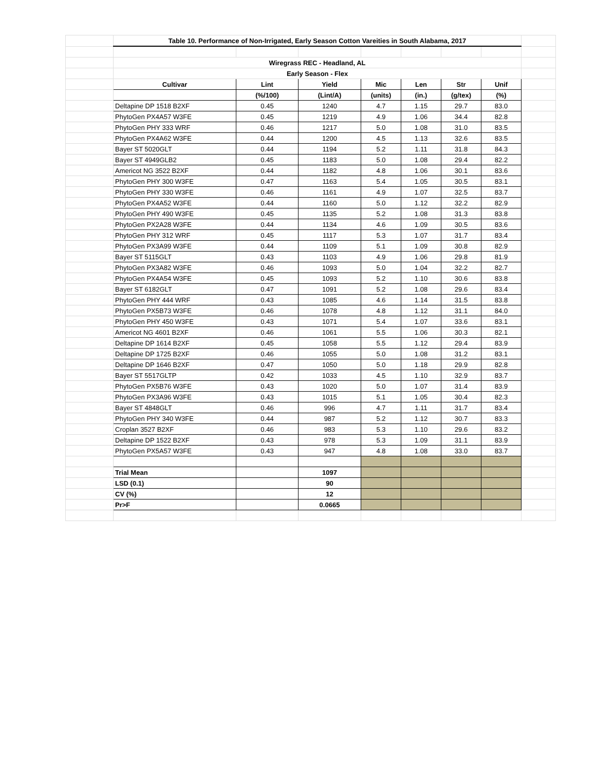| | Table 10. Performance of Non-Irrigated, Early Season Cotton Vareities in South Alabama, 2017 | | | | | | | |
| | Wiregrass REC - Headland, AL | | | | | | | |
| | Early Season - Flex | | | | | | | |
| | Cultivar | Lint | Yield | Mic | Len | Str | Unif | |
| | | (%/100) | (Lint/A) | (units) | (in.) | (g/tex) | (%) | |
| | Deltapine DP 1518 B2XF | 0.45 | 1240 | 4.7 | 1.15 | 29.7 | 83.0 | |
| | PhytoGen PX4A57 W3FE | 0.45 | 1219 | 4.9 | 1.06 | 34.4 | 82.8 | |
| | PhytoGen PHY 333 WRF | 0.46 | 1217 | 5.0 | 1.08 | 31.0 | 83.5 | |
| | PhytoGen PX4A62 W3FE | 0.44 | 1200 | 4.5 | 1.13 | 32.6 | 83.5 | |
| | Bayer ST 5020GLT | 0.44 | 1194 | 5.2 | 1.11 | 31.8 | 84.3 | |
| | Bayer ST 4949GLB2 | 0.45 | 1183 | 5.0 | 1.08 | 29.4 | 82.2 | |
| | Americot NG 3522 B2XF | 0.44 | 1182 | 4.8 | 1.06 | 30.1 | 83.6 | |
| | PhytoGen PHY 300 W3FE | 0.47 | 1163 | 5.4 | 1.05 | 30.5 | 83.1 | |
| | PhytoGen PHY 330 W3FE | 0.46 | 1161 | 4.9 | 1.07 | 32.5 | 83.7 | |
| | PhytoGen PX4A52 W3FE | 0.44 | 1160 | 5.0 | 1.12 | 32.2 | 82.9 | |
| | PhytoGen PHY 490 W3FE | 0.45 | 1135 | 5.2 | 1.08 | 31.3 | 83.8 | |
| | PhytoGen PX2A28 W3FE | 0.44 | 1134 | 4.6 | 1.09 | 30.5 | 83.6 | |
| | PhytoGen PHY 312 WRF | 0.45 | 1117 | 5.3 | 1.07 | 31.7 | 83.4 | |
| | PhytoGen PX3A99 W3FE | 0.44 | 1109 | 5.1 | 1.09 | 30.8 | 82.9 | |
| | Bayer ST 5115GLT | 0.43 | 1103 | 4.9 | 1.06 | 29.8 | 81.9 | |
| | PhytoGen PX3A82 W3FE | 0.46 | 1093 | 5.0 | 1.04 | 32.2 | 82.7 | |
| | PhytoGen PX4A54 W3FE | 0.45 | 1093 | 5.2 | 1.10 | 30.6 | 83.8 | |
| | Bayer ST 6182GLT | 0.47 | 1091 | 5.2 | 1.08 | 29.6 | 83.4 | |
| | PhytoGen PHY 444 WRF | 0.43 | 1085 | 4.6 | 1.14 | 31.5 | 83.8 | |
| | PhytoGen PX5B73 W3FE | 0.46 | 1078 | 4.8 | 1.12 | 31.1 | 84.0 | |
| | PhytoGen PHY 450 W3FE | 0.43 | 1071 | 5.4 | 1.07 | 33.6 | 83.1 | |
| | Americot NG 4601 B2XF | 0.46 | 1061 | 5.5 | 1.06 | 30.3 | 82.1 | |
| | Deltapine DP 1614 B2XF | 0.45 | 1058 | 5.5 | 1.12 | 29.4 | 83.9 | |
| | Deltapine DP 1725 B2XF | 0.46 | 1055 | 5.0 | 1.08 | 31.2 | 83.1 | |
| | Deltapine DP 1646 B2XF | 0.47 | 1050 | 5.0 | 1.18 | 29.9 | 82.8 | |
| | Bayer ST 5517GLTP | 0.42 | 1033 | 4.5 | 1.10 | 32.9 | 83.7 | |
| | PhytoGen PX5B76 W3FE | 0.43 | 1020 | 5.0 | 1.07 | 31.4 | 83.9 | |
| | PhytoGen PX3A96 W3FE | 0.43 | 1015 | 5.1 | 1.05 | 30.4 | 82.3 | |
| | Bayer ST 4848GLT | 0.46 | 996 | 4.7 | 1.11 | 31.7 | 83.4 | |
| | PhytoGen PHY 340 W3FE | 0.44 | 987 | 5.2 | 1.12 | 30.7 | 83.3 | |
| | Croplan 3527 B2XF | 0.46 | 983 | 5.3 | 1.10 | 29.6 | 83.2 | |
| | Deltapine DP 1522 B2XF | 0.43 | 978 | 5.3 | 1.09 | 31.1 | 83.9 | |
| | PhytoGen PX5A57 W3FE | 0.43 | 947 | 4.8 | 1.08 | 33.0 | 83.7 | |
| | Trial Mean | | 1097 | | | | | |
| | LSD (0.1) | | 90 | | | | | |
| | CV (%) | | 12 | | | | | |
| | Pr>F | | 0.0665 | | | | | |